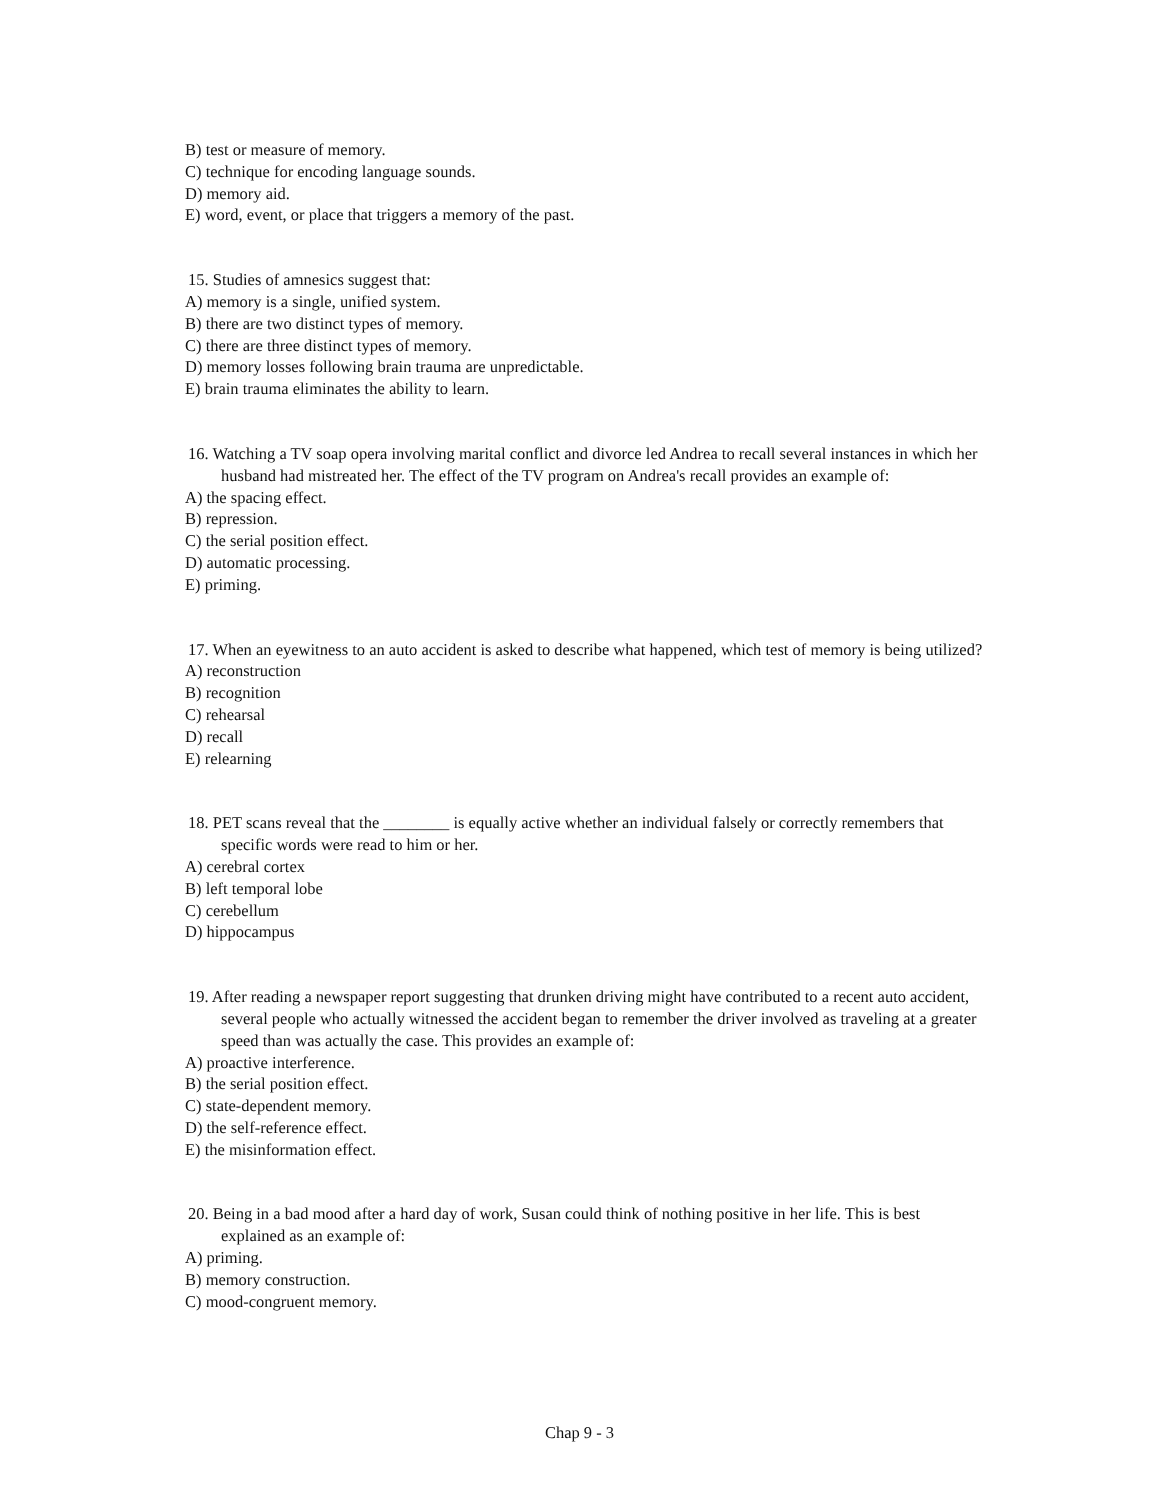B) test or measure of memory.
C) technique for encoding language sounds.
D) memory aid.
E) word, event, or place that triggers a memory of the past.
15. Studies of amnesics suggest that:
A) memory is a single, unified system.
B) there are two distinct types of memory.
C) there are three distinct types of memory.
D) memory losses following brain trauma are unpredictable.
E) brain trauma eliminates the ability to learn.
16. Watching a TV soap opera involving marital conflict and divorce led Andrea to recall several instances in which her husband had mistreated her. The effect of the TV program on Andrea's recall provides an example of:
A) the spacing effect.
B) repression.
C) the serial position effect.
D) automatic processing.
E) priming.
17. When an eyewitness to an auto accident is asked to describe what happened, which test of memory is being utilized?
A) reconstruction
B) recognition
C) rehearsal
D) recall
E) relearning
18. PET scans reveal that the ________ is equally active whether an individual falsely or correctly remembers that specific words were read to him or her.
A) cerebral cortex
B) left temporal lobe
C) cerebellum
D) hippocampus
19. After reading a newspaper report suggesting that drunken driving might have contributed to a recent auto accident, several people who actually witnessed the accident began to remember the driver involved as traveling at a greater speed than was actually the case. This provides an example of:
A) proactive interference.
B) the serial position effect.
C) state-dependent memory.
D) the self-reference effect.
E) the misinformation effect.
20. Being in a bad mood after a hard day of work, Susan could think of nothing positive in her life. This is best explained as an example of:
A) priming.
B) memory construction.
C) mood-congruent memory.
Chap 9 - 3